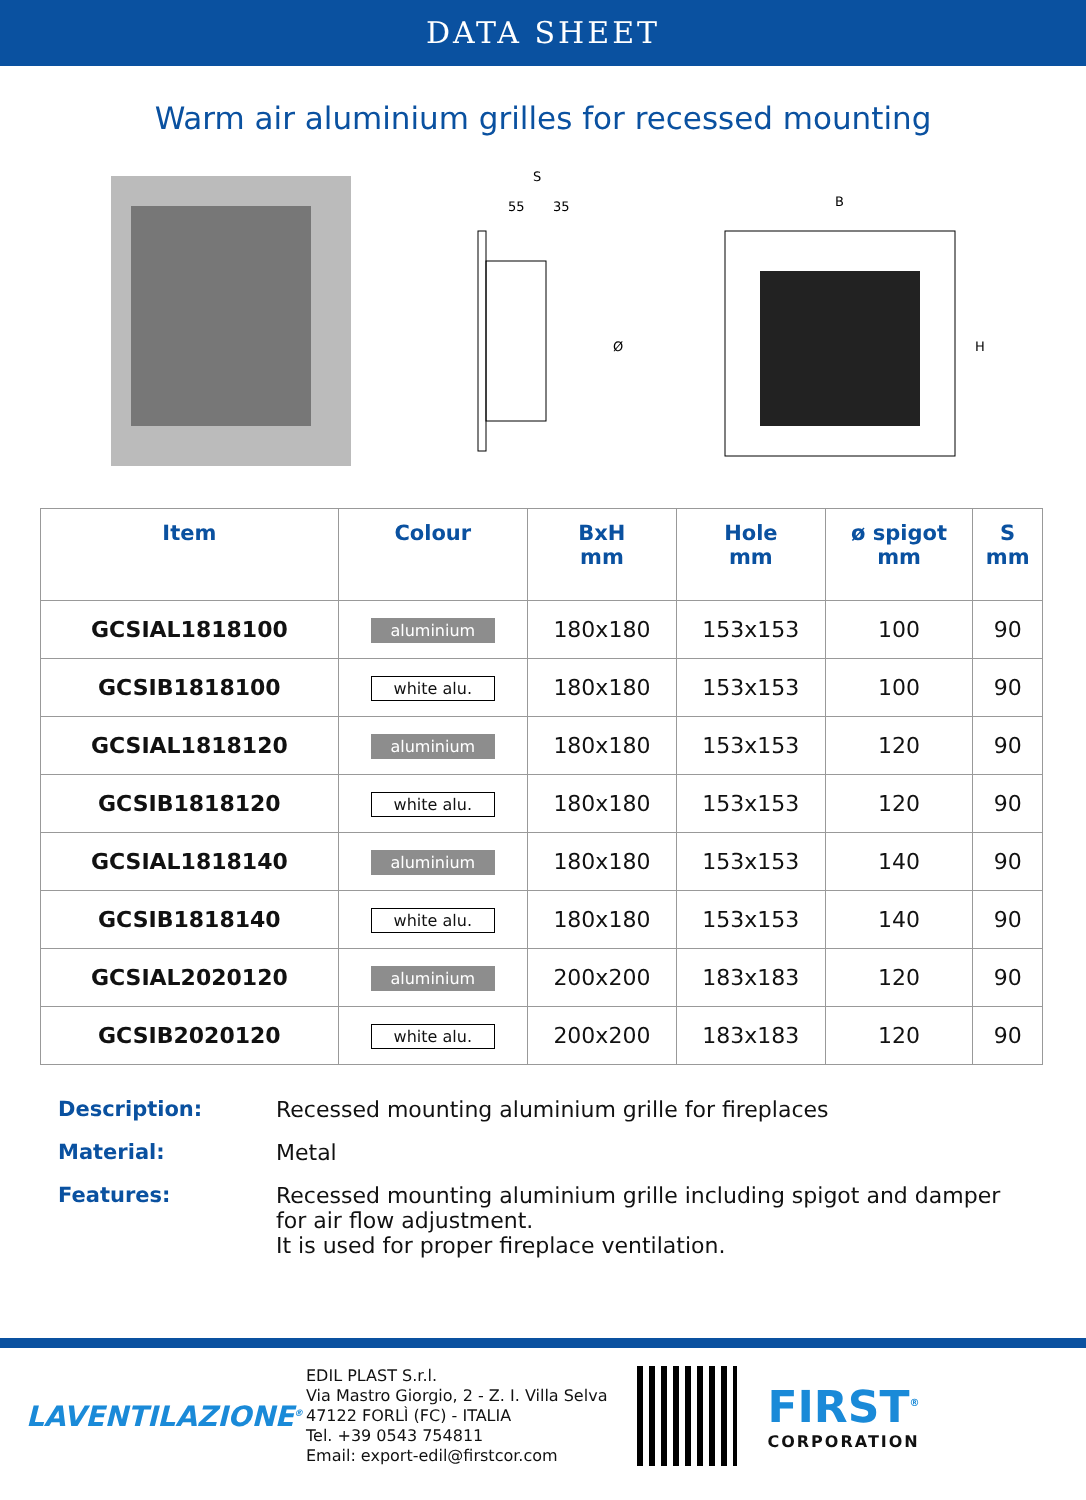DATA SHEET
Warm air aluminium grilles for recessed mounting
S
55
35
Ø
B
H
| Item | Colour | BxH mm | Hole mm | ø spigot mm | S mm |
| --- | --- | --- | --- | --- | --- |
| GCSIAL1818100 | aluminium | 180x180 | 153x153 | 100 | 90 |
| GCSIB1818100 | white alu. | 180x180 | 153x153 | 100 | 90 |
| GCSIAL1818120 | aluminium | 180x180 | 153x153 | 120 | 90 |
| GCSIB1818120 | white alu. | 180x180 | 153x153 | 120 | 90 |
| GCSIAL1818140 | aluminium | 180x180 | 153x153 | 140 | 90 |
| GCSIB1818140 | white alu. | 180x180 | 153x153 | 140 | 90 |
| GCSIAL2020120 | aluminium | 200x200 | 183x183 | 120 | 90 |
| GCSIB2020120 | white alu. | 200x200 | 183x183 | 120 | 90 |
Description:
Recessed mounting aluminium grille for fireplaces
Material:
Metal
Features:
Recessed mounting aluminium grille including spigot and damper for air flow adjustment.
It is used for proper fireplace ventilation.
LAVENTILAZIONE<sup>®</sup>
EDIL PLAST S.r.l.
Via Mastro Giorgio, 2 - Z. I. Villa Selva
47122 FORLÌ (FC) - ITALIA
Tel. +39 0543 754811
Email: export-edil@firstcor.com
FIRST<sup>®</sup>
CORPORATION